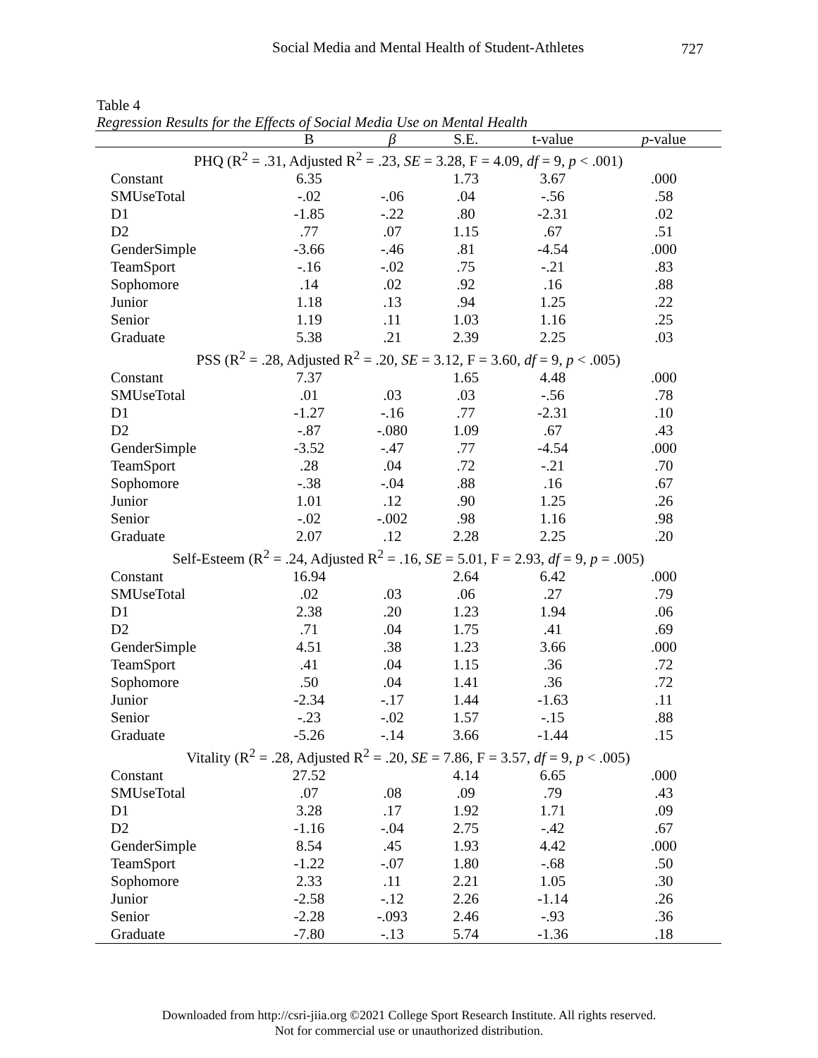Social Media and Mental Health of Student-Athletes 727
Table 4
Regression Results for the Effects of Social Media Use on Mental Health
| | B | β | S.E. | t-value | p -value |
| --- | --- | --- | --- | --- | --- |
| PHQ (R<sup>2</sup> = .31, Adjusted R<sup>2</sup> = .23, SE = 3.28, F = 4.09, df = 9, p < .001) | | | | | |
| Constant | 6.35 | | 1.73 | 3.67 | .000 |
| SMUseTotal | -.02 | -.06 | .04 | -.56 | .58 |
| D1 | -1.85 | -.22 | .80 | -2.31 | .02 |
| D2 | .77 | .07 | 1.15 | .67 | .51 |
| GenderSimple | -3.66 | -.46 | .81 | -4.54 | .000 |
| TeamSport | -.16 | -.02 | .75 | -.21 | .83 |
| Sophomore | .14 | .02 | .92 | .16 | .88 |
| Junior | 1.18 | .13 | .94 | 1.25 | .22 |
| Senior | 1.19 | .11 | 1.03 | 1.16 | .25 |
| Graduate | 5.38 | .21 | 2.39 | 2.25 | .03 |
| PSS (R<sup>2</sup> = .28, Adjusted R<sup>2</sup> = .20, SE = 3.12, F = 3.60, df = 9, p < .005) | | | | | |
| Constant | 7.37 | | 1.65 | 4.48 | .000 |
| SMUseTotal | .01 | .03 | .03 | -.56 | .78 |
| D1 | -1.27 | -.16 | .77 | -2.31 | .10 |
| D2 | -.87 | -.080 | 1.09 | .67 | .43 |
| GenderSimple | -3.52 | -.47 | .77 | -4.54 | .000 |
| TeamSport | .28 | .04 | .72 | -.21 | .70 |
| Sophomore | -.38 | -.04 | .88 | .16 | .67 |
| Junior | 1.01 | .12 | .90 | 1.25 | .26 |
| Senior | -.02 | -.002 | .98 | 1.16 | .98 |
| Graduate | 2.07 | .12 | 2.28 | 2.25 | .20 |
| Self-Esteem (R<sup>2</sup> = .24, Adjusted R<sup>2</sup> = .16, SE = 5.01, F = 2.93, df = 9, p = .005) | | | | | |
| Constant | 16.94 | | 2.64 | 6.42 | .000 |
| SMUseTotal | .02 | .03 | .06 | .27 | .79 |
| D1 | 2.38 | .20 | 1.23 | 1.94 | .06 |
| D2 | .71 | .04 | 1.75 | .41 | .69 |
| GenderSimple | 4.51 | .38 | 1.23 | 3.66 | .000 |
| TeamSport | .41 | .04 | 1.15 | .36 | .72 |
| Sophomore | .50 | .04 | 1.41 | .36 | .72 |
| Junior | -2.34 | -.17 | 1.44 | -1.63 | .11 |
| Senior | -.23 | -.02 | 1.57 | -.15 | .88 |
| Graduate | -5.26 | -.14 | 3.66 | -1.44 | .15 |
| Vitality (R<sup>2</sup> = .28, Adjusted R<sup>2</sup> = .20, SE = 7.86, F = 3.57, df = 9, p < .005) | | | | | |
| Constant | 27.52 | | 4.14 | 6.65 | .000 |
| SMUseTotal | .07 | .08 | .09 | .79 | .43 |
| D1 | 3.28 | .17 | 1.92 | 1.71 | .09 |
| D2 | -1.16 | -.04 | 2.75 | -.42 | .67 |
| GenderSimple | 8.54 | .45 | 1.93 | 4.42 | .000 |
| TeamSport | -1.22 | -.07 | 1.80 | -.68 | .50 |
| Sophomore | 2.33 | .11 | 2.21 | 1.05 | .30 |
| Junior | -2.58 | -.12 | 2.26 | -1.14 | .26 |
| Senior | -2.28 | -.093 | 2.46 | -.93 | .36 |
| Graduate | -7.80 | -.13 | 5.74 | -1.36 | .18 |
Downloaded from http://csri-jiia.org ©2021 College Sport Research Institute. All rights reserved.
Not for commercial use or unauthorized distribution.